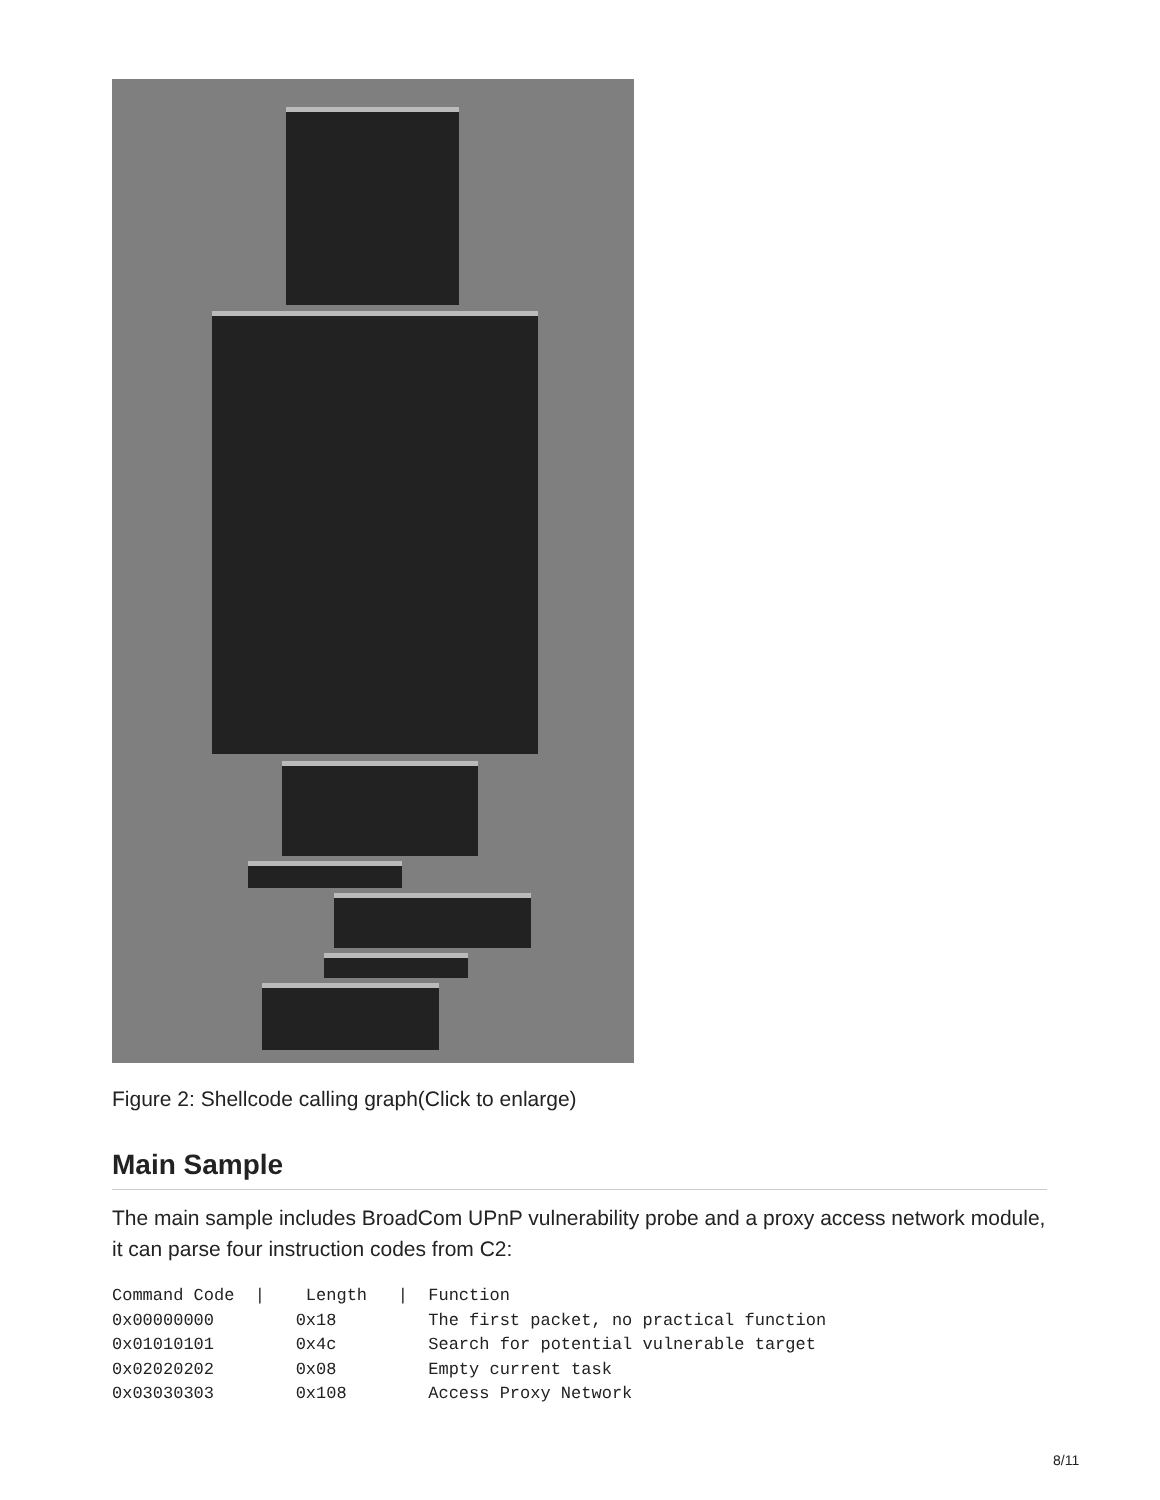Figure 2: Shellcode calling graph(Click to enlarge)
Main Sample
The main sample includes BroadCom UPnP vulnerability probe and a proxy access network module, it can parse four instruction codes from C2:
Command Code  |    Length   |  Function
0x00000000        0x18         The first packet, no practical function
0x01010101        0x4c         Search for potential vulnerable target
0x02020202        0x08         Empty current task
0x03030303        0x108        Access Proxy Network
8/11